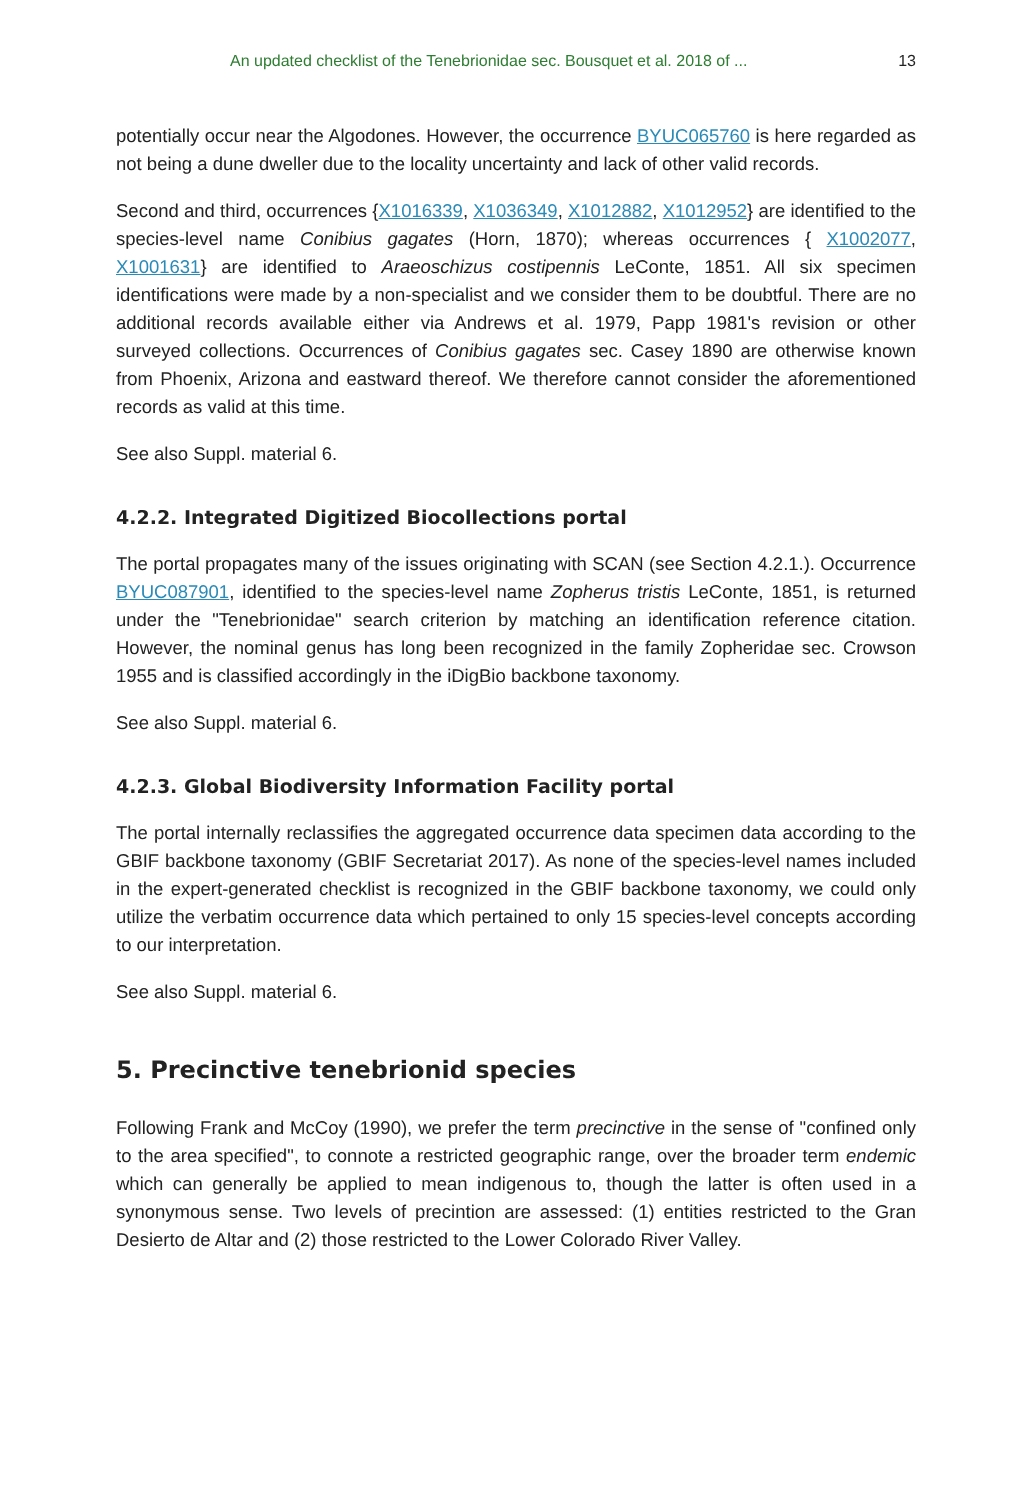An updated checklist of the Tenebrionidae sec. Bousquet et al. 2018 of ... 13
potentially occur near the Algodones. However, the occurrence BYUC065760 is here regarded as not being a dune dweller due to the locality uncertainty and lack of other valid records.
Second and third, occurrences {X1016339, X1036349, X1012882, X1012952} are identified to the species-level name Conibius gagates (Horn, 1870); whereas occurrences { X1002077, X1001631} are identified to Araeoschizus costipennis LeConte, 1851. All six specimen identifications were made by a non-specialist and we consider them to be doubtful. There are no additional records available either via Andrews et al. 1979, Papp 1981's revision or other surveyed collections. Occurrences of Conibius gagates sec. Casey 1890 are otherwise known from Phoenix, Arizona and eastward thereof. We therefore cannot consider the aforementioned records as valid at this time.
See also Suppl. material 6.
4.2.2. Integrated Digitized Biocollections portal
The portal propagates many of the issues originating with SCAN (see Section 4.2.1.). Occurrence BYUC087901, identified to the species-level name Zopherus tristis LeConte, 1851, is returned under the "Tenebrionidae" search criterion by matching an identification reference citation. However, the nominal genus has long been recognized in the family Zopheridae sec. Crowson 1955 and is classified accordingly in the iDigBio backbone taxonomy.
See also Suppl. material 6.
4.2.3. Global Biodiversity Information Facility portal
The portal internally reclassifies the aggregated occurrence data specimen data according to the GBIF backbone taxonomy (GBIF Secretariat 2017). As none of the species-level names included in the expert-generated checklist is recognized in the GBIF backbone taxonomy, we could only utilize the verbatim occurrence data which pertained to only 15 species-level concepts according to our interpretation.
See also Suppl. material 6.
5. Precinctive tenebrionid species
Following Frank and McCoy (1990), we prefer the term precinctive in the sense of "confined only to the area specified", to connote a restricted geographic range, over the broader term endemic which can generally be applied to mean indigenous to, though the latter is often used in a synonymous sense. Two levels of precintion are assessed: (1) entities restricted to the Gran Desierto de Altar and (2) those restricted to the Lower Colorado River Valley.